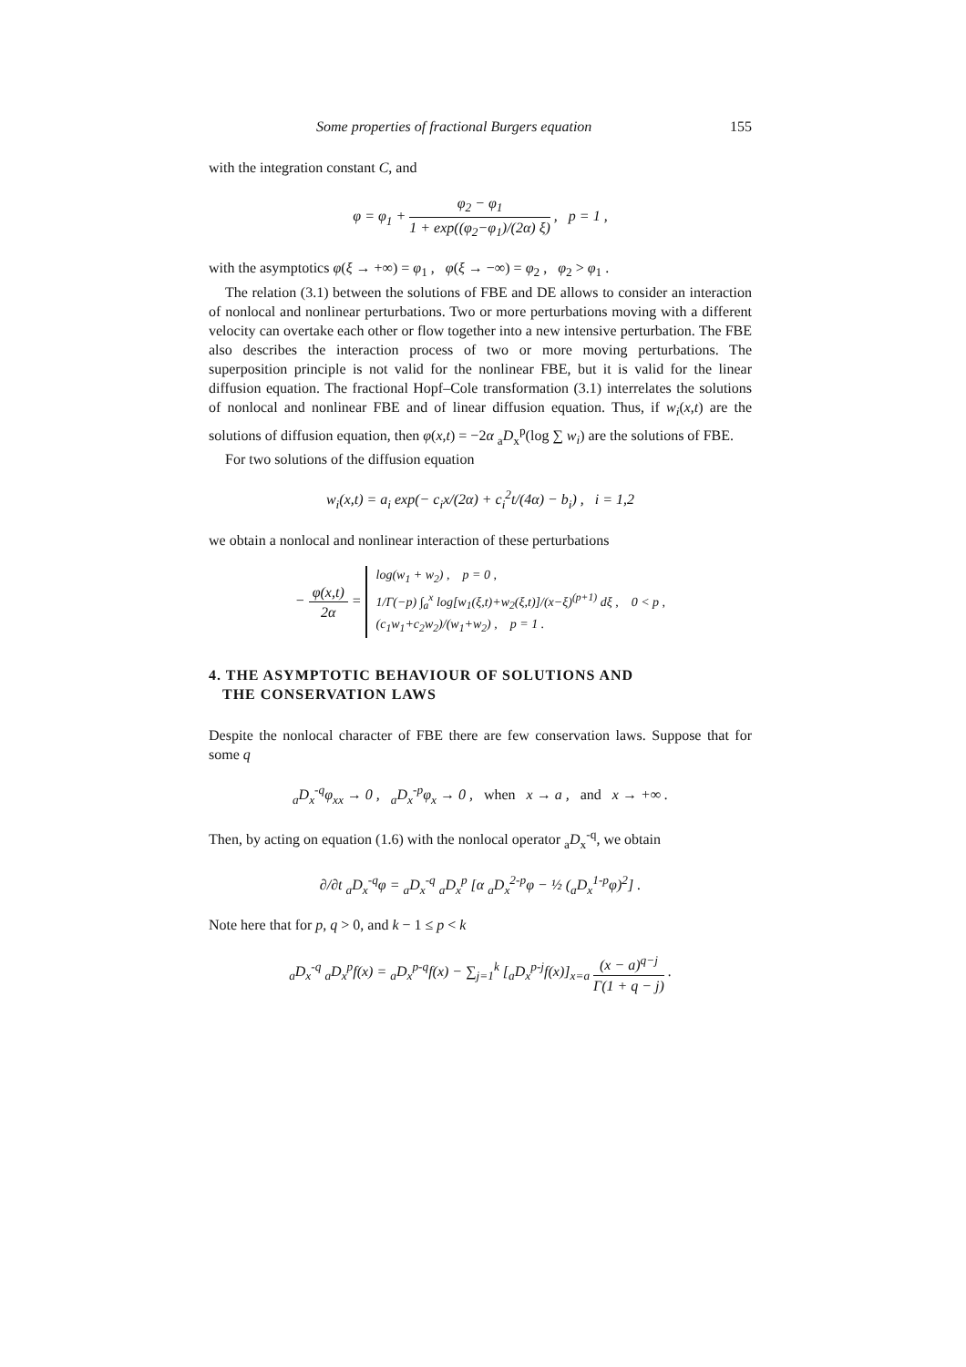Some properties of fractional Burgers equation 155
with the integration constant C, and
φ = φ<sub>1</sub> + φ<sub>2</sub> − φ<sub>1</sub> 1 + exp((φ<sub>2</sub>−φ<sub>1</sub>)/(2α) ξ) , p = 1 ,
with the asymptotics φ(ξ → +∞) = φ<sub>1</sub> , φ(ξ → −∞) = φ<sub>2</sub> , φ<sub>2</sub> > φ<sub>1</sub> .
The relation (3.1) between the solutions of FBE and DE allows to consider an interaction of nonlocal and nonlinear perturbations. Two or more perturbations moving with a different velocity can overtake each other or flow together into a new intensive perturbation. The FBE also describes the interaction process of two or more moving perturbations. The superposition principle is not valid for the nonlinear FBE, but it is valid for the linear diffusion equation. The fractional Hopf–Cole transformation (3.1) interrelates the solutions of nonlocal and nonlinear FBE and of linear diffusion equation. Thus, if w<sub>i</sub>(x,t) are the solutions of diffusion equation, then φ(x,t) = −2α <sub>a</sub>D<sub>x</sub><sup>p</sup>(log ∑ w<sub>i</sub>) are the solutions of FBE.
For two solutions of the diffusion equation
w<sub>i</sub>(x,t) = a<sub>i</sub> exp(− c<sub>i</sub>x/(2α) + c<sub>i</sub><sup>2</sup>t/(4α) − b<sub>i</sub>) , i = 1,2
we obtain a nonlocal and nonlinear interaction of these perturbations
− φ(x,t) 2α = log(w<sub>1</sub> + w<sub>2</sub>) , p = 0 ,
1/Γ(−p) ∫<sub>a</sub><sup>x</sup> log[w<sub>1</sub>(ξ,t)+w<sub>2</sub>(ξ,t)]/(x−ξ)<sup>(p+1)</sup> dξ , 0 < p ,
(c<sub>1</sub>w<sub>1</sub>+c<sub>2</sub>w<sub>2</sub>)/(w<sub>1</sub>+w<sub>2</sub>) , p = 1 .
4. THE ASYMPTOTIC BEHAVIOUR OF SOLUTIONS AND
THE CONSERVATION LAWS
Despite the nonlocal character of FBE there are few conservation laws. Suppose that for some q
<sub>a</sub>D<sub>x</sub><sup>-q</sup>φ<sub>xx</sub> → 0 , <sub>a</sub>D<sub>x</sub><sup>-p</sup>φ<sub>x</sub> → 0 , when x → a , and x → +∞ .
Then, by acting on equation (1.6) with the nonlocal operator <sub>a</sub>D<sub>x</sub><sup>-q</sup>, we obtain
∂/∂t <sub>a</sub>D<sub>x</sub><sup>-q</sup>φ = <sub>a</sub>D<sub>x</sub><sup>-q</sup> <sub>a</sub>D<sub>x</sub><sup>p</sup> [α <sub>a</sub>D<sub>x</sub><sup>2-p</sup>φ − ½ (<sub>a</sub>D<sub>x</sub><sup>1-p</sup>φ)<sup>2</sup>] .
Note here that for p, q > 0, and k − 1 ≤ p < k
<sub>a</sub>D<sub>x</sub><sup>-q</sup> <sub>a</sub>D<sub>x</sub><sup>p</sup>f(x) = <sub>a</sub>D<sub>x</sub><sup>p-q</sup>f(x) − ∑<sub>j=1</sub><sup>k</sup> [<sub>a</sub>D<sub>x</sub><sup>p-j</sup>f(x)]<sub>x=a</sub> (x − a)<sup>q−j</sup> Γ(1 + q − j) .